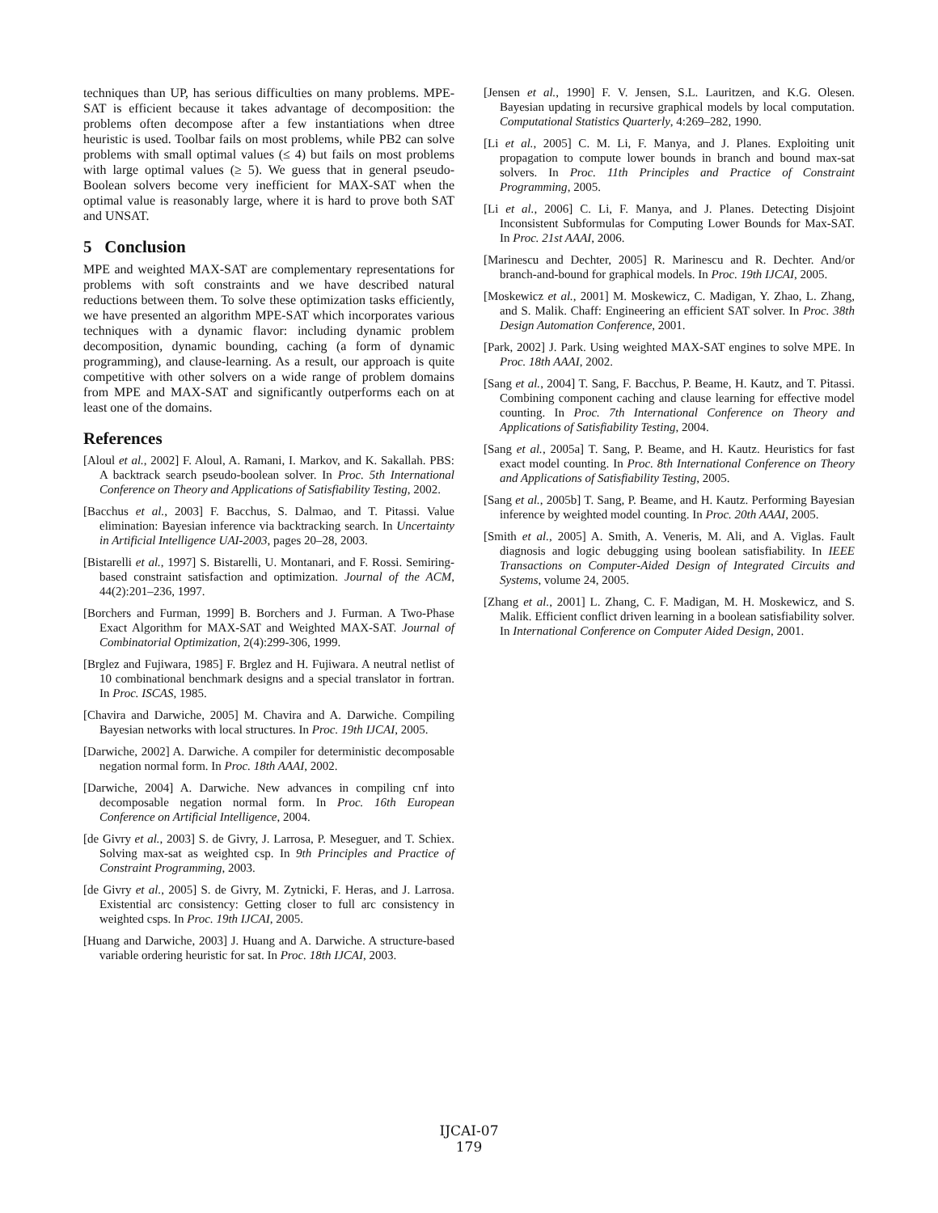techniques than UP, has serious difficulties on many problems. MPE-SAT is efficient because it takes advantage of decomposition: the problems often decompose after a few instantiations when dtree heuristic is used. Toolbar fails on most problems, while PB2 can solve problems with small optimal values (≤ 4) but fails on most problems with large optimal values (≥ 5). We guess that in general pseudo-Boolean solvers become very inefficient for MAX-SAT when the optimal value is reasonably large, where it is hard to prove both SAT and UNSAT.
5 Conclusion
MPE and weighted MAX-SAT are complementary representations for problems with soft constraints and we have described natural reductions between them. To solve these optimization tasks efficiently, we have presented an algorithm MPE-SAT which incorporates various techniques with a dynamic flavor: including dynamic problem decomposition, dynamic bounding, caching (a form of dynamic programming), and clause-learning. As a result, our approach is quite competitive with other solvers on a wide range of problem domains from MPE and MAX-SAT and significantly outperforms each on at least one of the domains.
References
[Aloul et al., 2002] F. Aloul, A. Ramani, I. Markov, and K. Sakallah. PBS: A backtrack search pseudo-boolean solver. In Proc. 5th International Conference on Theory and Applications of Satisfiability Testing, 2002.
[Bacchus et al., 2003] F. Bacchus, S. Dalmao, and T. Pitassi. Value elimination: Bayesian inference via backtracking search. In Uncertainty in Artificial Intelligence UAI-2003, pages 20–28, 2003.
[Bistarelli et al., 1997] S. Bistarelli, U. Montanari, and F. Rossi. Semiring-based constraint satisfaction and optimization. Journal of the ACM, 44(2):201–236, 1997.
[Borchers and Furman, 1999] B. Borchers and J. Furman. A Two-Phase Exact Algorithm for MAX-SAT and Weighted MAX-SAT. Journal of Combinatorial Optimization, 2(4):299-306, 1999.
[Brglez and Fujiwara, 1985] F. Brglez and H. Fujiwara. A neutral netlist of 10 combinational benchmark designs and a special translator in fortran. In Proc. ISCAS, 1985.
[Chavira and Darwiche, 2005] M. Chavira and A. Darwiche. Compiling Bayesian networks with local structures. In Proc. 19th IJCAI, 2005.
[Darwiche, 2002] A. Darwiche. A compiler for deterministic decomposable negation normal form. In Proc. 18th AAAI, 2002.
[Darwiche, 2004] A. Darwiche. New advances in compiling cnf into decomposable negation normal form. In Proc. 16th European Conference on Artificial Intelligence, 2004.
[de Givry et al., 2003] S. de Givry, J. Larrosa, P. Meseguer, and T. Schiex. Solving max-sat as weighted csp. In 9th Principles and Practice of Constraint Programming, 2003.
[de Givry et al., 2005] S. de Givry, M. Zytnicki, F. Heras, and J. Larrosa. Existential arc consistency: Getting closer to full arc consistency in weighted csps. In Proc. 19th IJCAI, 2005.
[Huang and Darwiche, 2003] J. Huang and A. Darwiche. A structure-based variable ordering heuristic for sat. In Proc. 18th IJCAI, 2003.
[Jensen et al., 1990] F. V. Jensen, S.L. Lauritzen, and K.G. Olesen. Bayesian updating in recursive graphical models by local computation. Computational Statistics Quarterly, 4:269–282, 1990.
[Li et al., 2005] C. M. Li, F. Manya, and J. Planes. Exploiting unit propagation to compute lower bounds in branch and bound max-sat solvers. In Proc. 11th Principles and Practice of Constraint Programming, 2005.
[Li et al., 2006] C. Li, F. Manya, and J. Planes. Detecting Disjoint Inconsistent Subformulas for Computing Lower Bounds for Max-SAT. In Proc. 21st AAAI, 2006.
[Marinescu and Dechter, 2005] R. Marinescu and R. Dechter. And/or branch-and-bound for graphical models. In Proc. 19th IJCAI, 2005.
[Moskewicz et al., 2001] M. Moskewicz, C. Madigan, Y. Zhao, L. Zhang, and S. Malik. Chaff: Engineering an efficient SAT solver. In Proc. 38th Design Automation Conference, 2001.
[Park, 2002] J. Park. Using weighted MAX-SAT engines to solve MPE. In Proc. 18th AAAI, 2002.
[Sang et al., 2004] T. Sang, F. Bacchus, P. Beame, H. Kautz, and T. Pitassi. Combining component caching and clause learning for effective model counting. In Proc. 7th International Conference on Theory and Applications of Satisfiability Testing, 2004.
[Sang et al., 2005a] T. Sang, P. Beame, and H. Kautz. Heuristics for fast exact model counting. In Proc. 8th International Conference on Theory and Applications of Satisfiability Testing, 2005.
[Sang et al., 2005b] T. Sang, P. Beame, and H. Kautz. Performing Bayesian inference by weighted model counting. In Proc. 20th AAAI, 2005.
[Smith et al., 2005] A. Smith, A. Veneris, M. Ali, and A. Viglas. Fault diagnosis and logic debugging using boolean satisfiability. In IEEE Transactions on Computer-Aided Design of Integrated Circuits and Systems, volume 24, 2005.
[Zhang et al., 2001] L. Zhang, C. F. Madigan, M. H. Moskewicz, and S. Malik. Efficient conflict driven learning in a boolean satisfiability solver. In International Conference on Computer Aided Design, 2001.
IJCAI-07
179